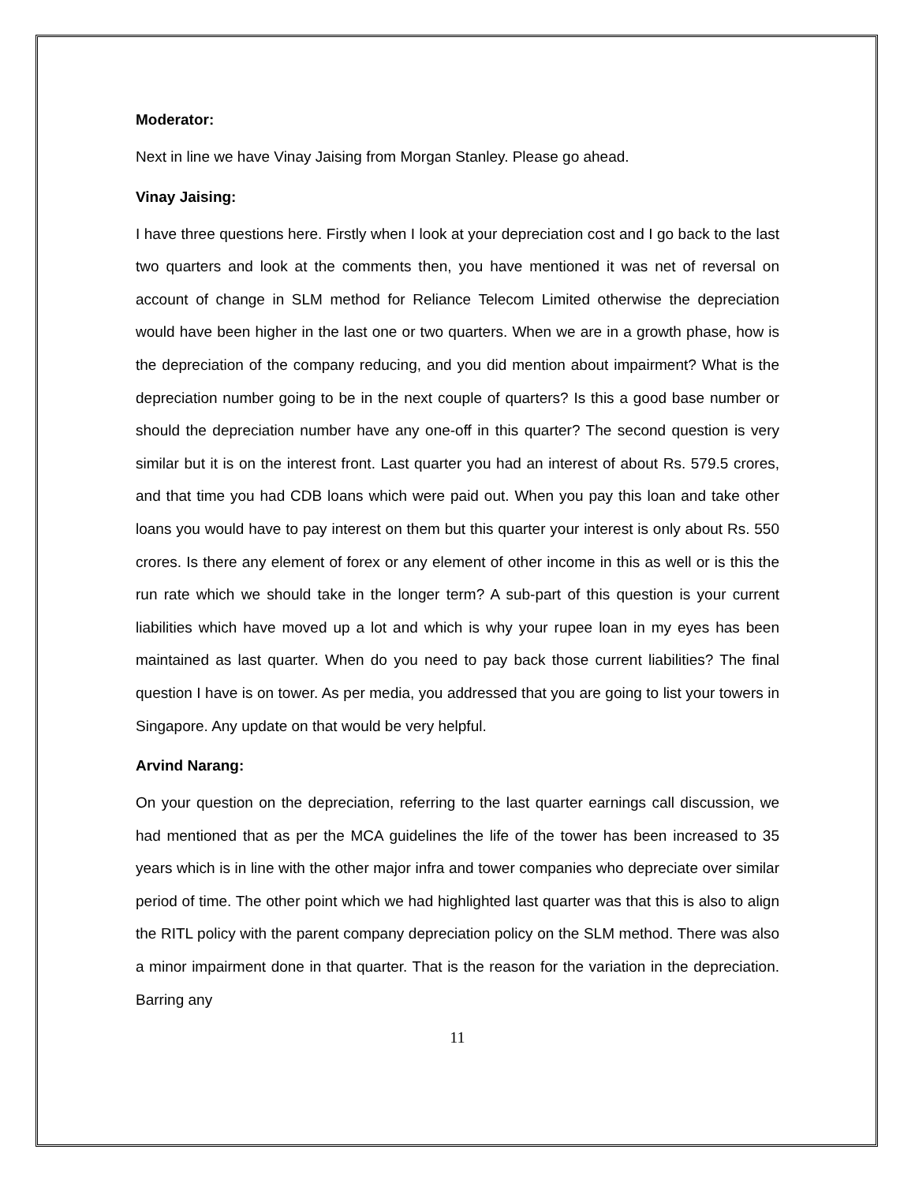Moderator:
Next in line we have Vinay Jaising from Morgan Stanley. Please go ahead.
Vinay Jaising:
I have three questions here. Firstly when I look at your depreciation cost and I go back to the last two quarters and look at the comments then, you have mentioned it was net of reversal on account of change in SLM method for Reliance Telecom Limited otherwise the depreciation would have been higher in the last one or two quarters. When we are in a growth phase, how is the depreciation of the company reducing, and you did mention about impairment? What is the depreciation number going to be in the next couple of quarters? Is this a good base number or should the depreciation number have any one-off in this quarter? The second question is very similar but it is on the interest front. Last quarter you had an interest of about Rs. 579.5 crores, and that time you had CDB loans which were paid out. When you pay this loan and take other loans you would have to pay interest on them but this quarter your interest is only about Rs. 550 crores. Is there any element of forex or any element of other income in this as well or is this the run rate which we should take in the longer term? A sub-part of this question is your current liabilities which have moved up a lot and which is why your rupee loan in my eyes has been maintained as last quarter. When do you need to pay back those current liabilities? The final question I have is on tower. As per media, you addressed that you are going to list your towers in Singapore. Any update on that would be very helpful.
Arvind Narang:
On your question on the depreciation, referring to the last quarter earnings call discussion, we had mentioned that as per the MCA guidelines the life of the tower has been increased to 35 years which is in line with the other major infra and tower companies who depreciate over similar period of time. The other point which we had highlighted last quarter was that this is also to align the RITL policy with the parent company depreciation policy on the SLM method. There was also a minor impairment done in that quarter. That is the reason for the variation in the depreciation. Barring any
11